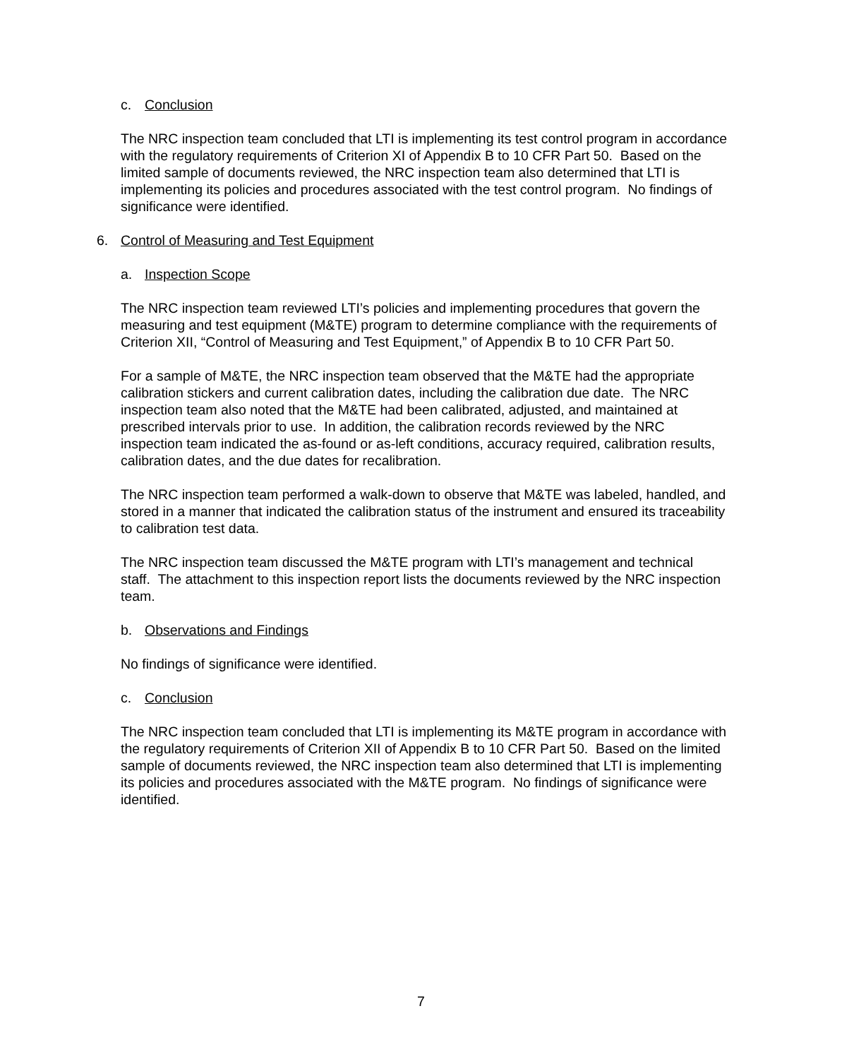c. Conclusion
The NRC inspection team concluded that LTI is implementing its test control program in accordance with the regulatory requirements of Criterion XI of Appendix B to 10 CFR Part 50. Based on the limited sample of documents reviewed, the NRC inspection team also determined that LTI is implementing its policies and procedures associated with the test control program. No findings of significance were identified.
6. Control of Measuring and Test Equipment
a. Inspection Scope
The NRC inspection team reviewed LTI’s policies and implementing procedures that govern the measuring and test equipment (M&TE) program to determine compliance with the requirements of Criterion XII, “Control of Measuring and Test Equipment,” of Appendix B to 10 CFR Part 50.
For a sample of M&TE, the NRC inspection team observed that the M&TE had the appropriate calibration stickers and current calibration dates, including the calibration due date. The NRC inspection team also noted that the M&TE had been calibrated, adjusted, and maintained at prescribed intervals prior to use. In addition, the calibration records reviewed by the NRC inspection team indicated the as-found or as-left conditions, accuracy required, calibration results, calibration dates, and the due dates for recalibration.
The NRC inspection team performed a walk-down to observe that M&TE was labeled, handled, and stored in a manner that indicated the calibration status of the instrument and ensured its traceability to calibration test data.
The NRC inspection team discussed the M&TE program with LTI’s management and technical staff. The attachment to this inspection report lists the documents reviewed by the NRC inspection team.
b. Observations and Findings
No findings of significance were identified.
c. Conclusion
The NRC inspection team concluded that LTI is implementing its M&TE program in accordance with the regulatory requirements of Criterion XII of Appendix B to 10 CFR Part 50. Based on the limited sample of documents reviewed, the NRC inspection team also determined that LTI is implementing its policies and procedures associated with the M&TE program. No findings of significance were identified.
7